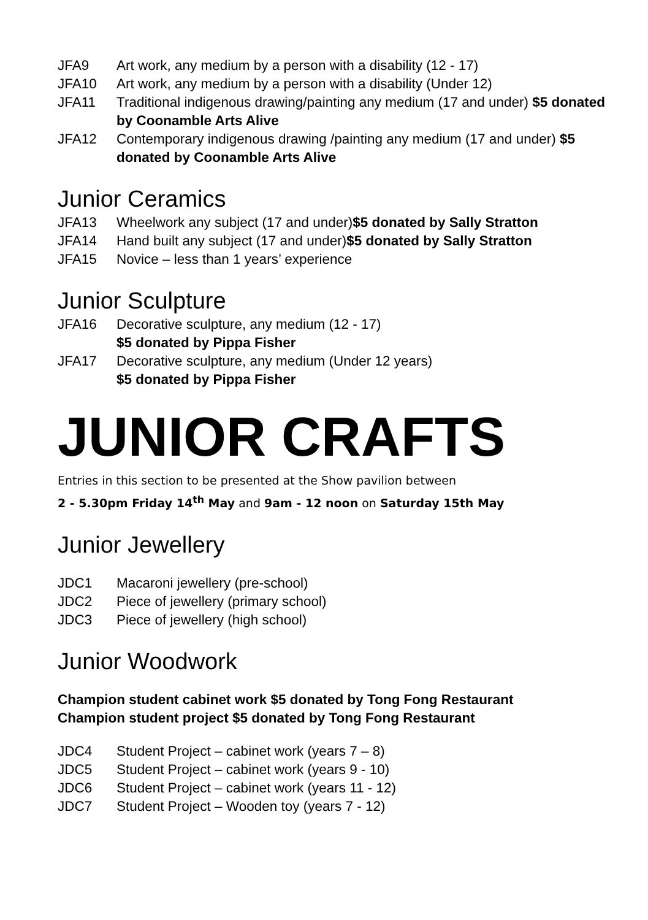JFA9 Art work, any medium by a person with a disability (12 - 17)
JFA10 Art work, any medium by a person with a disability (Under 12)
JFA11 Traditional indigenous drawing/painting any medium (17 and under) $5 donated by Coonamble Arts Alive
JFA12 Contemporary indigenous drawing /painting any medium (17 and under) $5 donated by Coonamble Arts Alive
Junior Ceramics
JFA13 Wheelwork any subject (17 and under)$5 donated by Sally Stratton
JFA14 Hand built any subject (17 and under)$5 donated by Sally Stratton
JFA15 Novice – less than 1 years’ experience
Junior Sculpture
JFA16 Decorative sculpture, any medium (12 - 17)
$5 donated by Pippa Fisher
JFA17 Decorative sculpture, any medium (Under 12 years)
$5 donated by Pippa Fisher
JUNIOR CRAFTS
Entries in this section to be presented at the Show pavilion between
2 - 5.30pm Friday 14<sup>th</sup> May and 9am - 12 noon on Saturday 15th May
Junior Jewellery
JDC1 Macaroni jewellery (pre-school)
JDC2 Piece of jewellery (primary school)
JDC3 Piece of jewellery (high school)
Junior Woodwork
Champion student cabinet work $5 donated by Tong Fong Restaurant
Champion student project $5 donated by Tong Fong Restaurant
JDC4 Student Project – cabinet work (years 7 – 8)
JDC5 Student Project – cabinet work (years 9 - 10)
JDC6 Student Project – cabinet work (years 11 - 12)
JDC7 Student Project – Wooden toy (years 7 - 12)